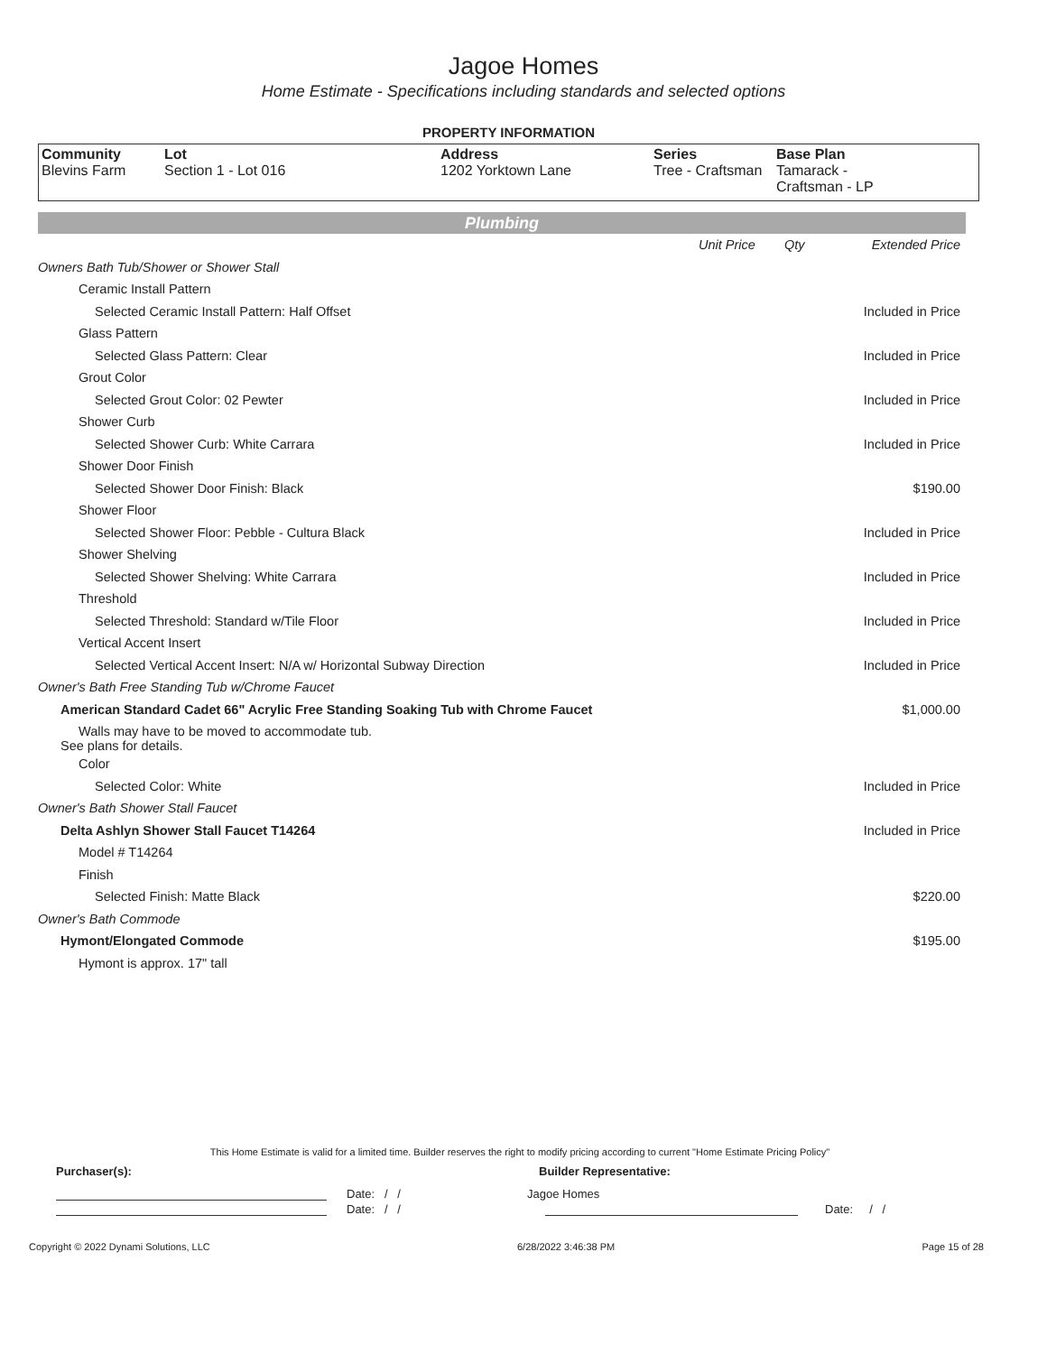Jagoe Homes
Home Estimate - Specifications including standards and selected options
PROPERTY INFORMATION
| Community Blevins Farm | Lot Section 1 - Lot 016 | Address 1202 Yorktown Lane | Series Tree - Craftsman | Base Plan Tamarack - Craftsman - LP |
Plumbing
| | Unit Price | Qty | Extended Price |
| Owners Bath Tub/Shower or Shower Stall | | | |
| Ceramic Install Pattern | | | |
| Selected Ceramic Install Pattern: Half Offset | | | Included in Price |
| Glass Pattern | | | |
| Selected Glass Pattern: Clear | | | Included in Price |
| Grout Color | | | |
| Selected Grout Color: 02 Pewter | | | Included in Price |
| Shower Curb | | | |
| Selected Shower Curb: White Carrara | | | Included in Price |
| Shower Door Finish | | | |
| Selected Shower Door Finish: Black | | | $190.00 |
| Shower Floor | | | |
| Selected Shower Floor: Pebble - Cultura Black | | | Included in Price |
| Shower Shelving | | | |
| Selected Shower Shelving: White Carrara | | | Included in Price |
| Threshold | | | |
| Selected Threshold: Standard w/Tile Floor | | | Included in Price |
| Vertical Accent Insert | | | |
| Selected Vertical Accent Insert: N/A w/ Horizontal Subway Direction | | | Included in Price |
| Owner's Bath Free Standing Tub w/Chrome Faucet | | | |
| American Standard Cadet 66" Acrylic Free Standing Soaking Tub with Chrome Faucet | | | $1,000.00 |
| Walls may have to be moved to accommodate tub. See plans for details. | | | |
| Color | | | |
| Selected Color: White | | | Included in Price |
| Owner's Bath Shower Stall Faucet | | | |
| Delta Ashlyn Shower Stall Faucet T14264 | | | Included in Price |
| Model # T14264 | | | |
| Finish | | | |
| Selected Finish: Matte Black | | | $220.00 |
| Owner's Bath Commode | | | |
| Hymont/Elongated Commode | | | $195.00 |
| Hymont is approx. 17" tall | | | |
This Home Estimate is valid for a limited time. Builder reserves the right to modify pricing according to current "Home Estimate Pricing Policy"
Purchaser(s): Builder Representative:
Date: / / Jagoe Homes
Date: / / Date: / /
Copyright © 2022 Dynami Solutions, LLC 6/28/2022 3:46:38 PM Page 15 of 28